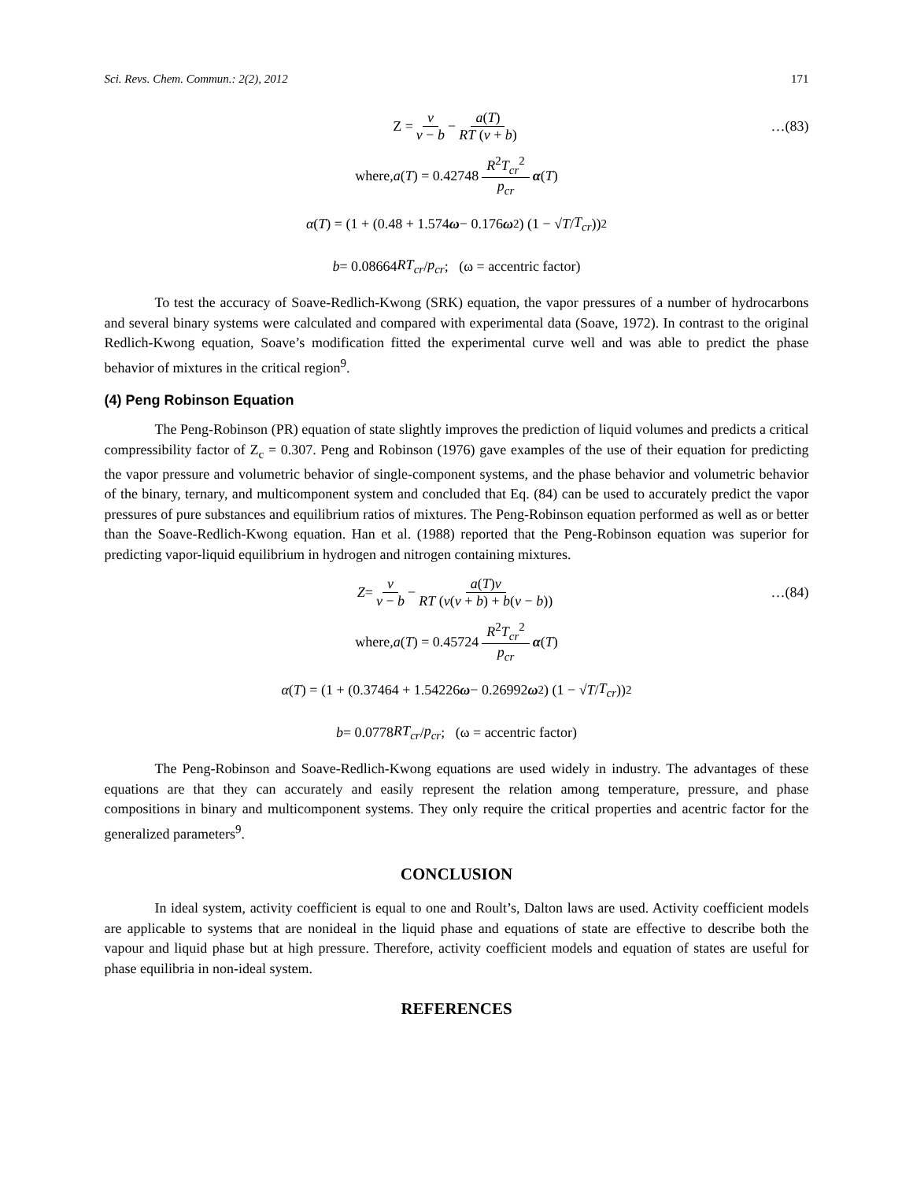Sci. Revs. Chem. Commun.: 2(2), 2012 171
Z = v v − b − a(T) RT (v + b) …(83)
where, a (T) = 0.42748 R<sup>2</sup>T<sub>cr</sub><sup>2</sup> p<sub>cr</sub> α (T)
α (T) = (1 + (0.48 + 1.574 ω − 0.176 ω<sup>2</sup>) (1 − √ T / T<sub>cr</sub>))<sup>2</sup>
b = 0.08664 RT<sub>cr</sub> / p<sub>cr</sub>; (ω = accentric factor)
To test the accuracy of Soave-Redlich-Kwong (SRK) equation, the vapor pressures of a number of hydrocarbons and several binary systems were calculated and compared with experimental data (Soave, 1972). In contrast to the original Redlich-Kwong equation, Soave’s modification fitted the experimental curve well and was able to predict the phase behavior of mixtures in the critical region<sup>9</sup>.
(4) Peng Robinson Equation
The Peng-Robinson (PR) equation of state slightly improves the prediction of liquid volumes and predicts a critical compressibility factor of Z<sub>c</sub> = 0.307. Peng and Robinson (1976) gave examples of the use of their equation for predicting the vapor pressure and volumetric behavior of single-component systems, and the phase behavior and volumetric behavior of the binary, ternary, and multicomponent system and concluded that Eq. (84) can be used to accurately predict the vapor pressures of pure substances and equilibrium ratios of mixtures. The Peng-Robinson equation performed as well as or better than the Soave-Redlich-Kwong equation. Han et al. (1988) reported that the Peng-Robinson equation was superior for predicting vapor-liquid equilibrium in hydrogen and nitrogen containing mixtures.
Z = v v − b − a(T)v RT (v(v + b) + b(v − b)) …(84)
where, a (T) = 0.45724 R<sup>2</sup>T<sub>cr</sub><sup>2</sup> p<sub>cr</sub> α (T)
α (T) = (1 + (0.37464 + 1.54226 ω − 0.26992 ω<sup>2</sup>) (1 − √ T / T<sub>cr</sub>))<sup>2</sup>
b = 0.0778 RT<sub>cr</sub> / p<sub>cr</sub>; (ω = accentric factor)
The Peng-Robinson and Soave-Redlich-Kwong equations are used widely in industry. The advantages of these equations are that they can accurately and easily represent the relation among temperature, pressure, and phase compositions in binary and multicomponent systems. They only require the critical properties and acentric factor for the generalized parameters<sup>9</sup>.
CONCLUSION
In ideal system, activity coefficient is equal to one and Roult’s, Dalton laws are used. Activity coefficient models are applicable to systems that are nonideal in the liquid phase and equations of state are effective to describe both the vapour and liquid phase but at high pressure. Therefore, activity coefficient models and equation of states are useful for phase equilibria in non-ideal system.
REFERENCES